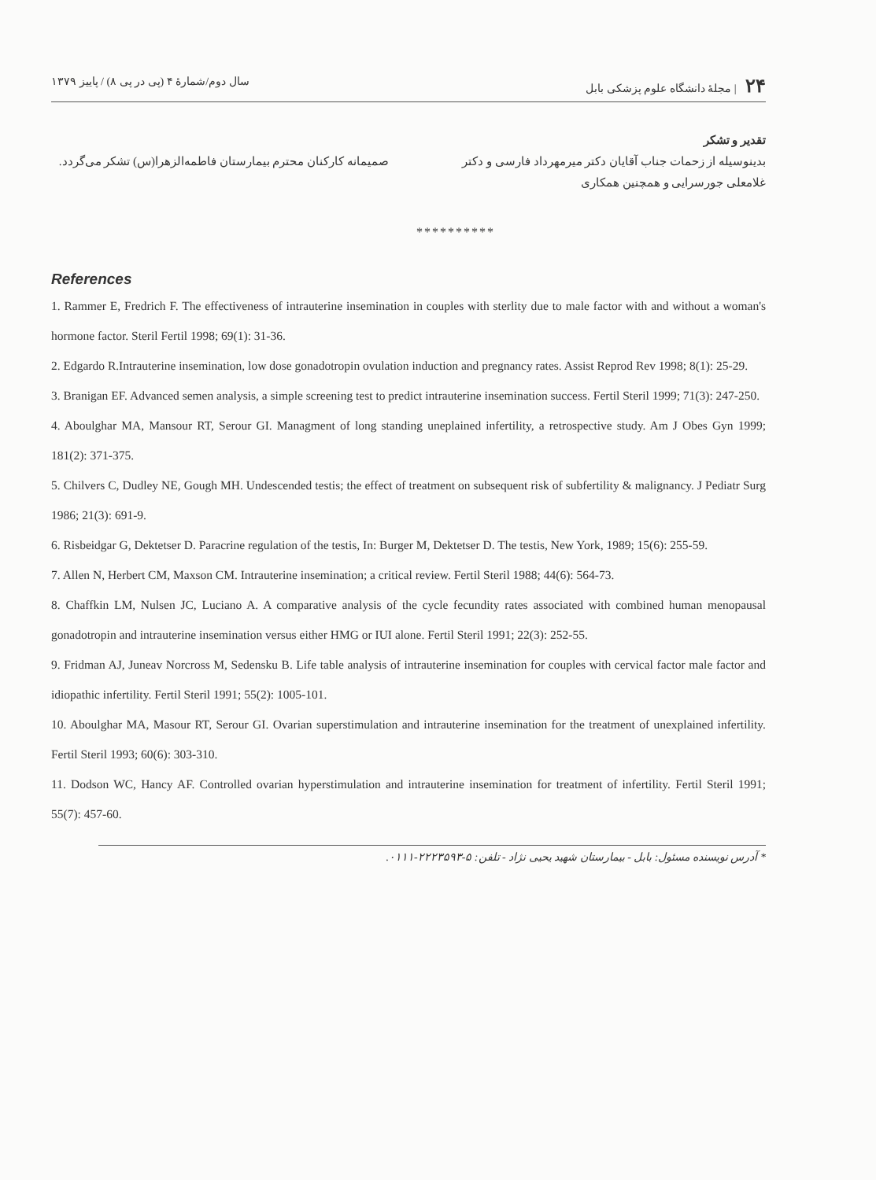۲۴ | مجلهٔ دانشگاه علوم پزشکی بابل سال دوم/شمارهٔ ۴ (پی در پی ۸) / پاییز ۱۳۷۹
تقدیر و تشکر
بدینوسیله از زحمات جناب آقایان دکتر میرمهرداد فارسی و دکتر غلامعلی جورسرایی و همچنین همکاری
صمیمانه کارکنان محترم بیمارستان فاطمه‌الزهرا(س) تشکر می‌گردد.
**********
References
1. Rammer E, Fredrich F. The effectiveness of intrauterine insemination in couples with sterlity due to male factor with and without a woman's hormone factor. Steril Fertil 1998; 69(1): 31-36.
2. Edgardo R.Intrauterine insemination, low dose gonadotropin ovulation induction and pregnancy rates. Assist Reprod Rev 1998; 8(1): 25-29.
3. Branigan EF. Advanced semen analysis, a simple screening test to predict intrauterine insemination success. Fertil Steril 1999; 71(3): 247-250.
4. Aboulghar MA, Mansour RT, Serour GI. Managment of long standing uneplained infertility, a retrospective study. Am J Obes Gyn 1999; 181(2): 371-375.
5. Chilvers C, Dudley NE, Gough MH. Undescended testis; the effect of treatment on subsequent risk of subfertility & malignancy. J Pediatr Surg 1986; 21(3): 691-9.
6. Risbeidgar G, Dektetser D. Paracrine regulation of the testis, In: Burger M, Dektetser D. The testis, New York, 1989; 15(6): 255-59.
7. Allen N, Herbert CM, Maxson CM. Intrauterine insemination; a critical review. Fertil Steril 1988; 44(6): 564-73.
8. Chaffkin LM, Nulsen JC, Luciano A. A comparative analysis of the cycle fecundity rates associated with combined human menopausal gonadotropin and intrauterine insemination versus either HMG or IUI alone. Fertil Steril 1991; 22(3): 252-55.
9. Fridman AJ, Juneav Norcross M, Sedensku B. Life table analysis of intrauterine insemination for couples with cervical factor male factor and idiopathic infertility. Fertil Steril 1991; 55(2): 1005-101.
10. Aboulghar MA, Masour RT, Serour GI. Ovarian superstimulation and intrauterine insemination for the treatment of unexplained infertility. Fertil Steril 1993; 60(6): 303-310.
11. Dodson WC, Hancy AF. Controlled ovarian hyperstimulation and intrauterine insemination for treatment of infertility. Fertil Steril 1991; 55(7): 457-60.
* آدرس نویسنده مسئول: بابل - بیمارستان شهید یحیی نژاد - تلفن: ۵-۲۲۲۳۵۹۳-۰۱۱۱.